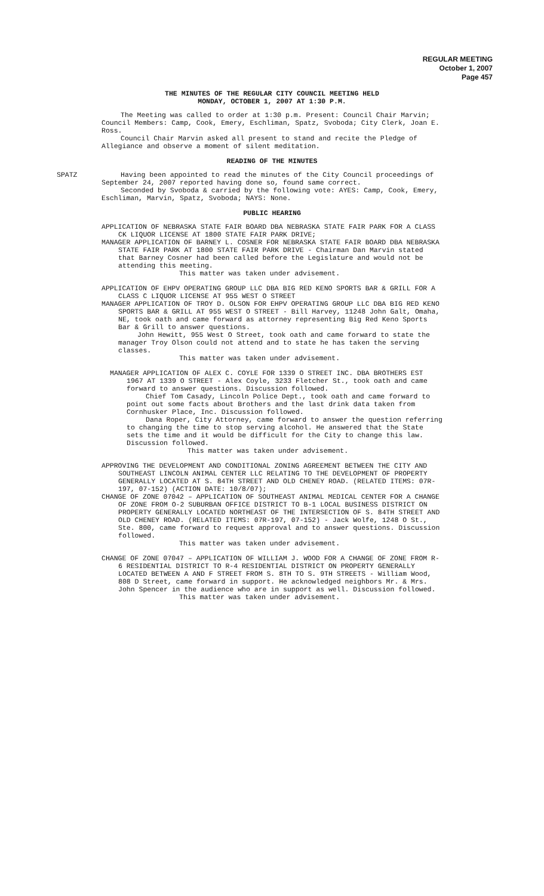REGULAR MEETING
October 1, 2007
Page 457
THE MINUTES OF THE REGULAR CITY COUNCIL MEETING HELD
MONDAY, OCTOBER 1, 2007 AT 1:30 P.M.
The Meeting was called to order at 1:30 p.m. Present: Council Chair Marvin; Council Members: Camp, Cook, Emery, Eschliman, Spatz, Svoboda; City Clerk, Joan E. Ross.
Council Chair Marvin asked all present to stand and recite the Pledge of Allegiance and observe a moment of silent meditation.
READING OF THE MINUTES
SPATZ Having been appointed to read the minutes of the City Council proceedings of September 24, 2007 reported having done so, found same correct.
Seconded by Svoboda & carried by the following vote: AYES: Camp, Cook, Emery, Eschliman, Marvin, Spatz, Svoboda; NAYS: None.
PUBLIC HEARING
APPLICATION OF NEBRASKA STATE FAIR BOARD DBA NEBRASKA STATE FAIR PARK FOR A CLASS CK LIQUOR LICENSE AT 1800 STATE FAIR PARK DRIVE;
MANAGER APPLICATION OF BARNEY L. COSNER FOR NEBRASKA STATE FAIR BOARD DBA NEBRASKA STATE FAIR PARK AT 1800 STATE FAIR PARK DRIVE - Chairman Dan Marvin stated that Barney Cosner had been called before the Legislature and would not be attending this meeting.
This matter was taken under advisement.
APPLICATION OF EHPV OPERATING GROUP LLC DBA BIG RED KENO SPORTS BAR & GRILL FOR A CLASS C LIQUOR LICENSE AT 955 WEST O STREET
MANAGER APPLICATION OF TROY D. OLSON FOR EHPV OPERATING GROUP LLC DBA BIG RED KENO SPORTS BAR & GRILL AT 955 WEST O STREET - Bill Harvey, 11248 John Galt, Omaha, NE, took oath and came forward as attorney representing Big Red Keno Sports Bar & Grill to answer questions.
John Hewitt, 955 West O Street, took oath and came forward to state the manager Troy Olson could not attend and to state he has taken the serving classes.
This matter was taken under advisement.
MANAGER APPLICATION OF ALEX C. COYLE FOR 1339 O STREET INC. DBA BROTHERS EST 1967 AT 1339 O STREET - Alex Coyle, 3233 Fletcher St., took oath and came forward to answer questions. Discussion followed.
Chief Tom Casady, Lincoln Police Dept., took oath and came forward to point out some facts about Brothers and the last drink data taken from Cornhusker Place, Inc. Discussion followed.
Dana Roper, City Attorney, came forward to answer the question referring to changing the time to stop serving alcohol. He answered that the State sets the time and it would be difficult for the City to change this law. Discussion followed.
This matter was taken under advisement.
APPROVING THE DEVELOPMENT AND CONDITIONAL ZONING AGREEMENT BETWEEN THE CITY AND SOUTHEAST LINCOLN ANIMAL CENTER LLC RELATING TO THE DEVELOPMENT OF PROPERTY GENERALLY LOCATED AT S. 84TH STREET AND OLD CHENEY ROAD. (RELATED ITEMS: 07R-197, 07-152) (ACTION DATE: 10/8/07);
CHANGE OF ZONE 07042 – APPLICATION OF SOUTHEAST ANIMAL MEDICAL CENTER FOR A CHANGE OF ZONE FROM O-2 SUBURBAN OFFICE DISTRICT TO B-1 LOCAL BUSINESS DISTRICT ON PROPERTY GENERALLY LOCATED NORTHEAST OF THE INTERSECTION OF S. 84TH STREET AND OLD CHENEY ROAD. (RELATED ITEMS: 07R-197, 07-152) - Jack Wolfe, 1248 O St., Ste. 800, came forward to request approval and to answer questions. Discussion followed.
This matter was taken under advisement.
CHANGE OF ZONE 07047 – APPLICATION OF WILLIAM J. WOOD FOR A CHANGE OF ZONE FROM R-6 RESIDENTIAL DISTRICT TO R-4 RESIDENTIAL DISTRICT ON PROPERTY GENERALLY LOCATED BETWEEN A AND F STREET FROM S. 8TH TO S. 9TH STREETS - William Wood, 808 D Street, came forward in support. He acknowledged neighbors Mr. & Mrs. John Spencer in the audience who are in support as well. Discussion followed.
This matter was taken under advisement.